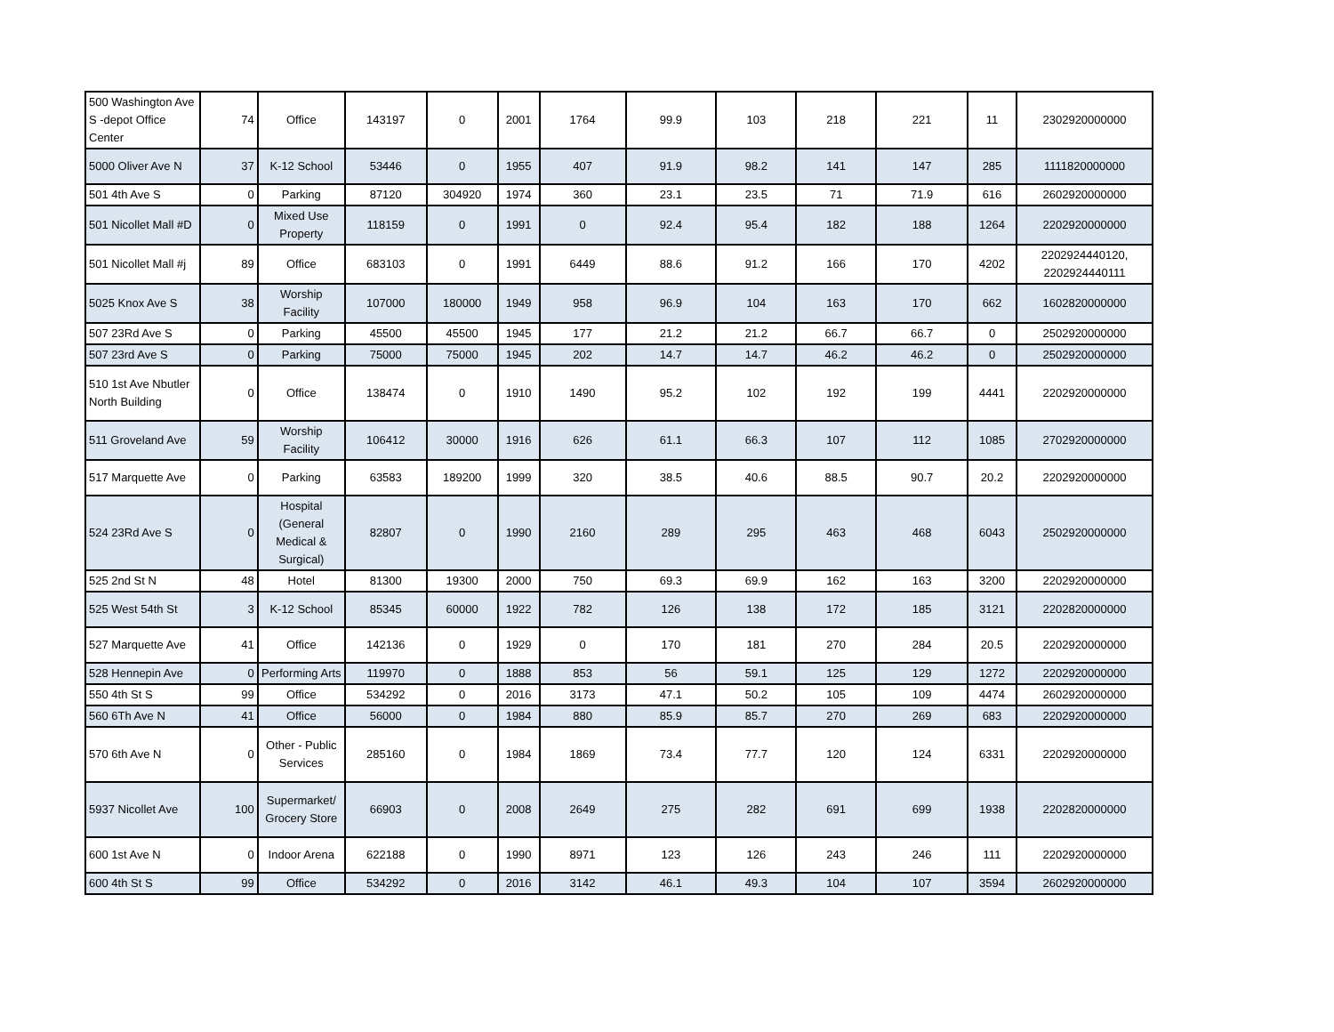| 500 Washington Ave S -depot Office Center | 74 | Office | 143197 | 0 | 2001 | 1764 | 99.9 | 103 | 218 | 221 | 11 | 2302920000000 |
| 5000 Oliver Ave N | 37 | K-12 School | 53446 | 0 | 1955 | 407 | 91.9 | 98.2 | 141 | 147 | 285 | 1111820000000 |
| 501 4th Ave S | 0 | Parking | 87120 | 304920 | 1974 | 360 | 23.1 | 23.5 | 71 | 71.9 | 616 | 2602920000000 |
| 501 Nicollet Mall #D | 0 | Mixed Use Property | 118159 | 0 | 1991 | 0 | 92.4 | 95.4 | 182 | 188 | 1264 | 2202920000000 |
| 501 Nicollet Mall #j | 89 | Office | 683103 | 0 | 1991 | 6449 | 88.6 | 91.2 | 166 | 170 | 4202 | 2202924440120, 2202924440111 |
| 5025 Knox Ave S | 38 | Worship Facility | 107000 | 180000 | 1949 | 958 | 96.9 | 104 | 163 | 170 | 662 | 1602820000000 |
| 507 23Rd Ave S | 0 | Parking | 45500 | 45500 | 1945 | 177 | 21.2 | 21.2 | 66.7 | 66.7 | 0 | 2502920000000 |
| 507 23rd Ave S | 0 | Parking | 75000 | 75000 | 1945 | 202 | 14.7 | 14.7 | 46.2 | 46.2 | 0 | 2502920000000 |
| 510 1st Ave Nbutler North Building | 0 | Office | 138474 | 0 | 1910 | 1490 | 95.2 | 102 | 192 | 199 | 4441 | 2202920000000 |
| 511 Groveland Ave | 59 | Worship Facility | 106412 | 30000 | 1916 | 626 | 61.1 | 66.3 | 107 | 112 | 1085 | 2702920000000 |
| 517 Marquette Ave | 0 | Parking | 63583 | 189200 | 1999 | 320 | 38.5 | 40.6 | 88.5 | 90.7 | 20.2 | 2202920000000 |
| 524 23Rd Ave S | 0 | Hospital (General Medical & Surgical) | 82807 | 0 | 1990 | 2160 | 289 | 295 | 463 | 468 | 6043 | 2502920000000 |
| 525 2nd St N | 48 | Hotel | 81300 | 19300 | 2000 | 750 | 69.3 | 69.9 | 162 | 163 | 3200 | 2202920000000 |
| 525 West 54th St | 3 | K-12 School | 85345 | 60000 | 1922 | 782 | 126 | 138 | 172 | 185 | 3121 | 2202820000000 |
| 527 Marquette Ave | 41 | Office | 142136 | 0 | 1929 | 0 | 170 | 181 | 270 | 284 | 20.5 | 2202920000000 |
| 528 Hennepin Ave | 0 | Performing Arts | 119970 | 0 | 1888 | 853 | 56 | 59.1 | 125 | 129 | 1272 | 2202920000000 |
| 550 4th St S | 99 | Office | 534292 | 0 | 2016 | 3173 | 47.1 | 50.2 | 105 | 109 | 4474 | 2602920000000 |
| 560 6Th Ave N | 41 | Office | 56000 | 0 | 1984 | 880 | 85.9 | 85.7 | 270 | 269 | 683 | 2202920000000 |
| 570 6th Ave N | 0 | Other - Public Services | 285160 | 0 | 1984 | 1869 | 73.4 | 77.7 | 120 | 124 | 6331 | 2202920000000 |
| 5937 Nicollet Ave | 100 | Supermarket/ Grocery Store | 66903 | 0 | 2008 | 2649 | 275 | 282 | 691 | 699 | 1938 | 2202820000000 |
| 600 1st Ave N | 0 | Indoor Arena | 622188 | 0 | 1990 | 8971 | 123 | 126 | 243 | 246 | 111 | 2202920000000 |
| 600 4th St S | 99 | Office | 534292 | 0 | 2016 | 3142 | 46.1 | 49.3 | 104 | 107 | 3594 | 2602920000000 |